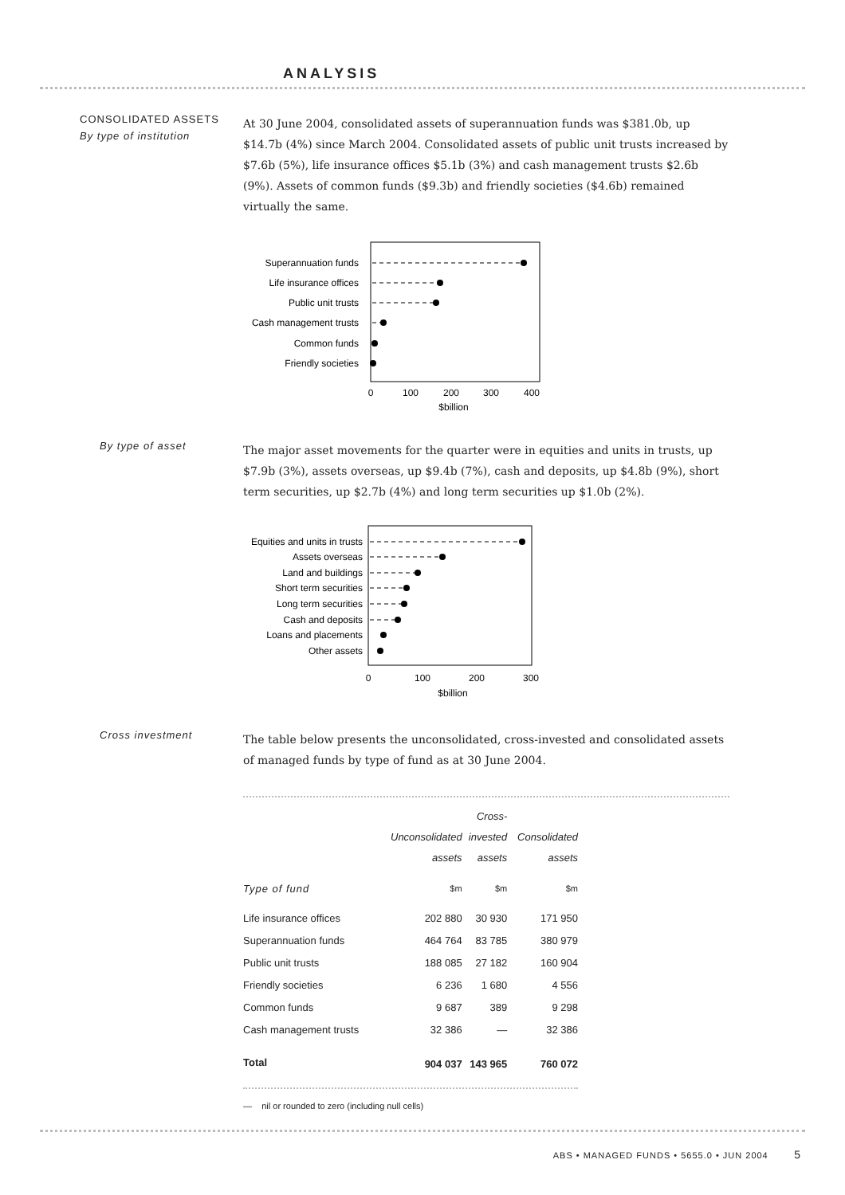ANALYSIS
CONSOLIDATED ASSETS
By type of institution
At 30 June 2004, consolidated assets of superannuation funds was $381.0b, up $14.7b (4%) since March 2004. Consolidated assets of public unit trusts increased by $7.6b (5%), life insurance offices $5.1b (3%) and cash management trusts $2.6b (9%). Assets of common funds ($9.3b) and friendly societies ($4.6b) remained virtually the same.
Superannuation funds
Life insurance offices
Public unit trusts
Cash management trusts
Common funds
Friendly societies
0
100
200
300
400
$billion
By type of asset
The major asset movements for the quarter were in equities and units in trusts, up $7.9b (3%), assets overseas, up $9.4b (7%), cash and deposits, up $4.8b (9%), short term securities, up $2.7b (4%) and long term securities up $1.0b (2%).
Equities and units in trusts
Assets overseas
Land and buildings
Short term securities
Long term securities
Cash and deposits
Loans and placements
Other assets
0
100
200
300
$billion
Cross investment
The table below presents the unconsolidated, cross-invested and consolidated assets of managed funds by type of fund as at 30 June 2004.
| | Unconsolidated assets | Cross- invested assets | Consolidated assets |
| --- | --- | --- | --- |
| Type of fund | $m | $m | $m |
| Life insurance offices | 202 880 | 30 930 | 171 950 |
| Superannuation funds | 464 764 | 83 785 | 380 979 |
| Public unit trusts | 188 085 | 27 182 | 160 904 |
| Friendly societies | 6 236 | 1 680 | 4 556 |
| Common funds | 9 687 | 389 | 9 298 |
| Cash management trusts | 32 386 | — | 32 386 |
| Total | 904 037 | 143 965 | 760 072 |
— nil or rounded to zero (including null cells)
ABS • MANAGED FUNDS • 5655.0 • JUN 2004 5